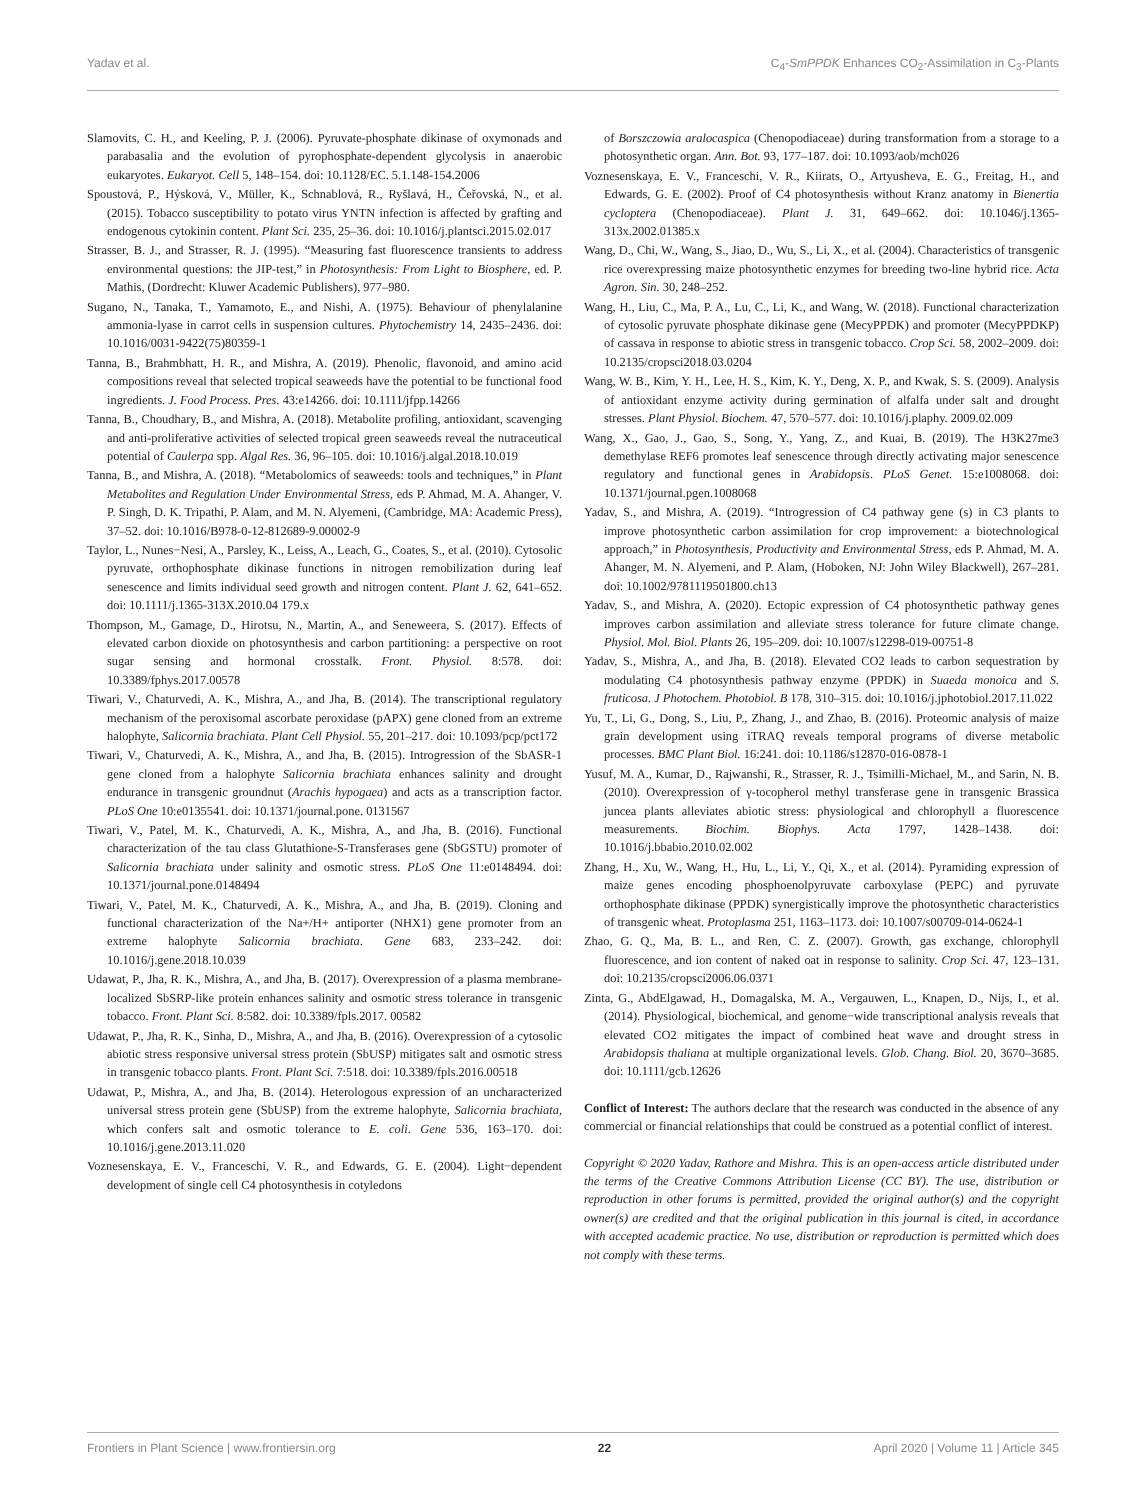Yadav et al. C<sub>4</sub>-SmPPDK Enhances CO<sub>2</sub>-Assimilation in C<sub>3</sub>-Plants
Slamovits, C. H., and Keeling, P. J. (2006). Pyruvate-phosphate dikinase of oxymonads and parabasalia and the evolution of pyrophosphate-dependent glycolysis in anaerobic eukaryotes. Eukaryot. Cell 5, 148–154. doi: 10.1128/EC. 5.1.148-154.2006
Spoustová, P., Hýsková, V., Müller, K., Schnablová, R., Ryšlavá, H., Čeřovská, N., et al. (2015). Tobacco susceptibility to potato virus YNTN infection is affected by grafting and endogenous cytokinin content. Plant Sci. 235, 25–36. doi: 10.1016/j.plantsci.2015.02.017
Strasser, B. J., and Strasser, R. J. (1995). “Measuring fast fluorescence transients to address environmental questions: the JIP-test,” in Photosynthesis: From Light to Biosphere, ed. P. Mathis, (Dordrecht: Kluwer Academic Publishers), 977–980.
Sugano, N., Tanaka, T., Yamamoto, E., and Nishi, A. (1975). Behaviour of phenylalanine ammonia-lyase in carrot cells in suspension cultures. Phytochemistry 14, 2435–2436. doi: 10.1016/0031-9422(75)80359-1
Tanna, B., Brahmbhatt, H. R., and Mishra, A. (2019). Phenolic, flavonoid, and amino acid compositions reveal that selected tropical seaweeds have the potential to be functional food ingredients. J. Food Process. Pres. 43:e14266. doi: 10.1111/jfpp.14266
Tanna, B., Choudhary, B., and Mishra, A. (2018). Metabolite profiling, antioxidant, scavenging and anti-proliferative activities of selected tropical green seaweeds reveal the nutraceutical potential of Caulerpa spp. Algal Res. 36, 96–105. doi: 10.1016/j.algal.2018.10.019
Tanna, B., and Mishra, A. (2018). “Metabolomics of seaweeds: tools and techniques,” in Plant Metabolites and Regulation Under Environmental Stress, eds P. Ahmad, M. A. Ahanger, V. P. Singh, D. K. Tripathi, P. Alam, and M. N. Alyemeni, (Cambridge, MA: Academic Press), 37–52. doi: 10.1016/B978-0-12-812689-9.00002-9
Taylor, L., Nunes−Nesi, A., Parsley, K., Leiss, A., Leach, G., Coates, S., et al. (2010). Cytosolic pyruvate, orthophosphate dikinase functions in nitrogen remobilization during leaf senescence and limits individual seed growth and nitrogen content. Plant J. 62, 641–652. doi: 10.1111/j.1365-313X.2010.04 179.x
Thompson, M., Gamage, D., Hirotsu, N., Martin, A., and Seneweera, S. (2017). Effects of elevated carbon dioxide on photosynthesis and carbon partitioning: a perspective on root sugar sensing and hormonal crosstalk. Front. Physiol. 8:578. doi: 10.3389/fphys.2017.00578
Tiwari, V., Chaturvedi, A. K., Mishra, A., and Jha, B. (2014). The transcriptional regulatory mechanism of the peroxisomal ascorbate peroxidase (pAPX) gene cloned from an extreme halophyte, Salicornia brachiata. Plant Cell Physiol. 55, 201–217. doi: 10.1093/pcp/pct172
Tiwari, V., Chaturvedi, A. K., Mishra, A., and Jha, B. (2015). Introgression of the SbASR-1 gene cloned from a halophyte Salicornia brachiata enhances salinity and drought endurance in transgenic groundnut (Arachis hypogaea) and acts as a transcription factor. PLoS One 10:e0135541. doi: 10.1371/journal.pone. 0131567
Tiwari, V., Patel, M. K., Chaturvedi, A. K., Mishra, A., and Jha, B. (2016). Functional characterization of the tau class Glutathione-S-Transferases gene (SbGSTU) promoter of Salicornia brachiata under salinity and osmotic stress. PLoS One 11:e0148494. doi: 10.1371/journal.pone.0148494
Tiwari, V., Patel, M. K., Chaturvedi, A. K., Mishra, A., and Jha, B. (2019). Cloning and functional characterization of the Na+/H+ antiporter (NHX1) gene promoter from an extreme halophyte Salicornia brachiata. Gene 683, 233–242. doi: 10.1016/j.gene.2018.10.039
Udawat, P., Jha, R. K., Mishra, A., and Jha, B. (2017). Overexpression of a plasma membrane-localized SbSRP-like protein enhances salinity and osmotic stress tolerance in transgenic tobacco. Front. Plant Sci. 8:582. doi: 10.3389/fpls.2017. 00582
Udawat, P., Jha, R. K., Sinha, D., Mishra, A., and Jha, B. (2016). Overexpression of a cytosolic abiotic stress responsive universal stress protein (SbUSP) mitigates salt and osmotic stress in transgenic tobacco plants. Front. Plant Sci. 7:518. doi: 10.3389/fpls.2016.00518
Udawat, P., Mishra, A., and Jha, B. (2014). Heterologous expression of an uncharacterized universal stress protein gene (SbUSP) from the extreme halophyte, Salicornia brachiata, which confers salt and osmotic tolerance to E. coli. Gene 536, 163–170. doi: 10.1016/j.gene.2013.11.020
Voznesenskaya, E. V., Franceschi, V. R., and Edwards, G. E. (2004). Light−dependent development of single cell C4 photosynthesis in cotyledons
of Borszczowia aralocaspica (Chenopodiaceae) during transformation from a storage to a photosynthetic organ. Ann. Bot. 93, 177–187. doi: 10.1093/aob/mch026
Voznesenskaya, E. V., Franceschi, V. R., Kiirats, O., Artyusheva, E. G., Freitag, H., and Edwards, G. E. (2002). Proof of C4 photosynthesis without Kranz anatomy in Bienertia cycloptera (Chenopodiaceae). Plant J. 31, 649–662. doi: 10.1046/j.1365-313x.2002.01385.x
Wang, D., Chi, W., Wang, S., Jiao, D., Wu, S., Li, X., et al. (2004). Characteristics of transgenic rice overexpressing maize photosynthetic enzymes for breeding two-line hybrid rice. Acta Agron. Sin. 30, 248–252.
Wang, H., Liu, C., Ma, P. A., Lu, C., Li, K., and Wang, W. (2018). Functional characterization of cytosolic pyruvate phosphate dikinase gene (MecyPPDK) and promoter (MecyPPDKP) of cassava in response to abiotic stress in transgenic tobacco. Crop Sci. 58, 2002–2009. doi: 10.2135/cropsci2018.03.0204
Wang, W. B., Kim, Y. H., Lee, H. S., Kim, K. Y., Deng, X. P., and Kwak, S. S. (2009). Analysis of antioxidant enzyme activity during germination of alfalfa under salt and drought stresses. Plant Physiol. Biochem. 47, 570–577. doi: 10.1016/j.plaphy. 2009.02.009
Wang, X., Gao, J., Gao, S., Song, Y., Yang, Z., and Kuai, B. (2019). The H3K27me3 demethylase REF6 promotes leaf senescence through directly activating major senescence regulatory and functional genes in Arabidopsis. PLoS Genet. 15:e1008068. doi: 10.1371/journal.pgen.1008068
Yadav, S., and Mishra, A. (2019). “Introgression of C4 pathway gene (s) in C3 plants to improve photosynthetic carbon assimilation for crop improvement: a biotechnological approach,” in Photosynthesis, Productivity and Environmental Stress, eds P. Ahmad, M. A. Ahanger, M. N. Alyemeni, and P. Alam, (Hoboken, NJ: John Wiley Blackwell), 267–281. doi: 10.1002/9781119501800.ch13
Yadav, S., and Mishra, A. (2020). Ectopic expression of C4 photosynthetic pathway genes improves carbon assimilation and alleviate stress tolerance for future climate change. Physiol. Mol. Biol. Plants 26, 195–209. doi: 10.1007/s12298-019-00751-8
Yadav, S., Mishra, A., and Jha, B. (2018). Elevated CO2 leads to carbon sequestration by modulating C4 photosynthesis pathway enzyme (PPDK) in Suaeda monoica and S. fruticosa. J Photochem. Photobiol. B 178, 310–315. doi: 10.1016/j.jphotobiol.2017.11.022
Yu, T., Li, G., Dong, S., Liu, P., Zhang, J., and Zhao, B. (2016). Proteomic analysis of maize grain development using iTRAQ reveals temporal programs of diverse metabolic processes. BMC Plant Biol. 16:241. doi: 10.1186/s12870-016-0878-1
Yusuf, M. A., Kumar, D., Rajwanshi, R., Strasser, R. J., Tsimilli-Michael, M., and Sarin, N. B. (2010). Overexpression of γ-tocopherol methyl transferase gene in transgenic Brassica juncea plants alleviates abiotic stress: physiological and chlorophyll a fluorescence measurements. Biochim. Biophys. Acta 1797, 1428–1438. doi: 10.1016/j.bbabio.2010.02.002
Zhang, H., Xu, W., Wang, H., Hu, L., Li, Y., Qi, X., et al. (2014). Pyramiding expression of maize genes encoding phosphoenolpyruvate carboxylase (PEPC) and pyruvate orthophosphate dikinase (PPDK) synergistically improve the photosynthetic characteristics of transgenic wheat. Protoplasma 251, 1163–1173. doi: 10.1007/s00709-014-0624-1
Zhao, G. Q., Ma, B. L., and Ren, C. Z. (2007). Growth, gas exchange, chlorophyll fluorescence, and ion content of naked oat in response to salinity. Crop Sci. 47, 123–131. doi: 10.2135/cropsci2006.06.0371
Zinta, G., AbdElgawad, H., Domagalska, M. A., Vergauwen, L., Knapen, D., Nijs, I., et al. (2014). Physiological, biochemical, and genome−wide transcriptional analysis reveals that elevated CO2 mitigates the impact of combined heat wave and drought stress in Arabidopsis thaliana at multiple organizational levels. Glob. Chang. Biol. 20, 3670–3685. doi: 10.1111/gcb.12626
Conflict of Interest: The authors declare that the research was conducted in the absence of any commercial or financial relationships that could be construed as a potential conflict of interest.
Copyright © 2020 Yadav, Rathore and Mishra. This is an open-access article distributed under the terms of the Creative Commons Attribution License (CC BY). The use, distribution or reproduction in other forums is permitted, provided the original author(s) and the copyright owner(s) are credited and that the original publication in this journal is cited, in accordance with accepted academic practice. No use, distribution or reproduction is permitted which does not comply with these terms.
Frontiers in Plant Science | www.frontiersin.org 22 April 2020 | Volume 11 | Article 345